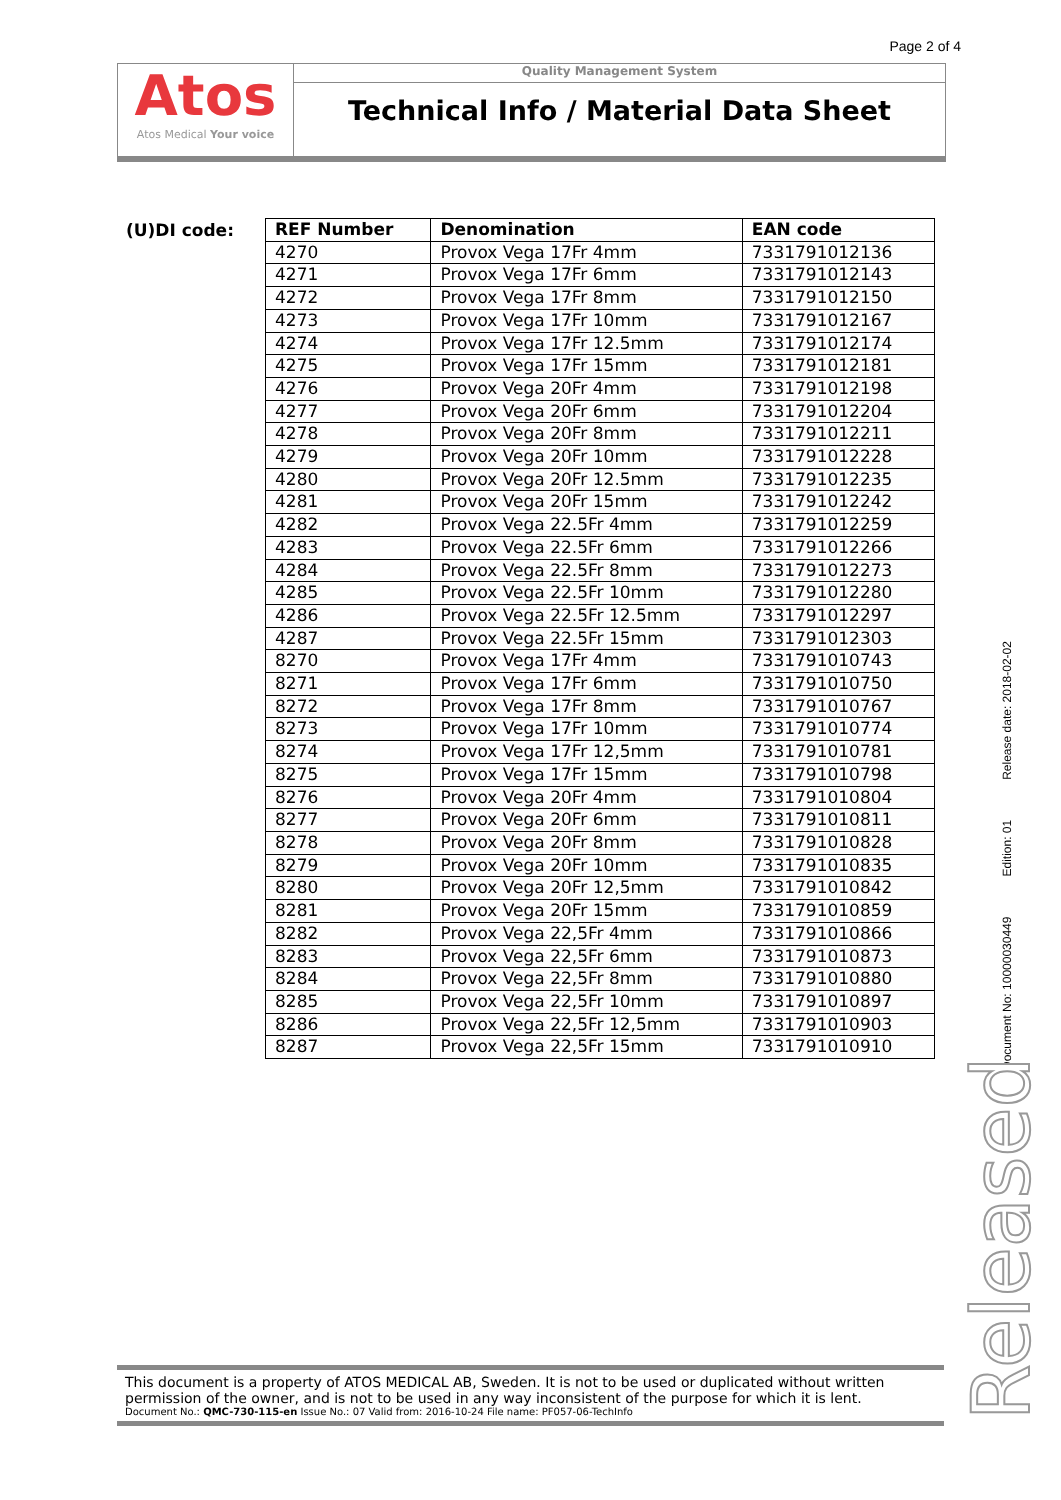Page 2 of 4
Atos
Atos Medical Your voice
Quality Management System
Technical Info / Material Data Sheet
(U)DI code:
| REF Number | Denomination | EAN code |
| --- | --- | --- |
| 4270 | Provox Vega 17Fr 4mm | 7331791012136 |
| 4271 | Provox Vega 17Fr 6mm | 7331791012143 |
| 4272 | Provox Vega 17Fr 8mm | 7331791012150 |
| 4273 | Provox Vega 17Fr 10mm | 7331791012167 |
| 4274 | Provox Vega 17Fr 12.5mm | 7331791012174 |
| 4275 | Provox Vega 17Fr 15mm | 7331791012181 |
| 4276 | Provox Vega 20Fr 4mm | 7331791012198 |
| 4277 | Provox Vega 20Fr 6mm | 7331791012204 |
| 4278 | Provox Vega 20Fr 8mm | 7331791012211 |
| 4279 | Provox Vega 20Fr 10mm | 7331791012228 |
| 4280 | Provox Vega 20Fr 12.5mm | 7331791012235 |
| 4281 | Provox Vega 20Fr 15mm | 7331791012242 |
| 4282 | Provox Vega 22.5Fr 4mm | 7331791012259 |
| 4283 | Provox Vega 22.5Fr 6mm | 7331791012266 |
| 4284 | Provox Vega 22.5Fr 8mm | 7331791012273 |
| 4285 | Provox Vega 22.5Fr 10mm | 7331791012280 |
| 4286 | Provox Vega 22.5Fr 12.5mm | 7331791012297 |
| 4287 | Provox Vega 22.5Fr 15mm | 7331791012303 |
| 8270 | Provox Vega 17Fr 4mm | 7331791010743 |
| 8271 | Provox Vega 17Fr 6mm | 7331791010750 |
| 8272 | Provox Vega 17Fr 8mm | 7331791010767 |
| 8273 | Provox Vega 17Fr 10mm | 7331791010774 |
| 8274 | Provox Vega 17Fr 12,5mm | 7331791010781 |
| 8275 | Provox Vega 17Fr 15mm | 7331791010798 |
| 8276 | Provox Vega 20Fr 4mm | 7331791010804 |
| 8277 | Provox Vega 20Fr 6mm | 7331791010811 |
| 8278 | Provox Vega 20Fr 8mm | 7331791010828 |
| 8279 | Provox Vega 20Fr 10mm | 7331791010835 |
| 8280 | Provox Vega 20Fr 12,5mm | 7331791010842 |
| 8281 | Provox Vega 20Fr 15mm | 7331791010859 |
| 8282 | Provox Vega 22,5Fr 4mm | 7331791010866 |
| 8283 | Provox Vega 22,5Fr 6mm | 7331791010873 |
| 8284 | Provox Vega 22,5Fr 8mm | 7331791010880 |
| 8285 | Provox Vega 22,5Fr 10mm | 7331791010897 |
| 8286 | Provox Vega 22,5Fr 12,5mm | 7331791010903 |
| 8287 | Provox Vega 22,5Fr 15mm | 7331791010910 |
Document No: 10000030449 Edition: 01 Release date: 2018-02-02
Released
This document is a property of ATOS MEDICAL AB, Sweden. It is not to be used or duplicated without written permission of the owner, and is not to be used in any way inconsistent of the purpose for which it is lent.
Document No.: QMC-730-115-en Issue No.: 07 Valid from: 2016-10-24 File name: PF057-06-TechInfo